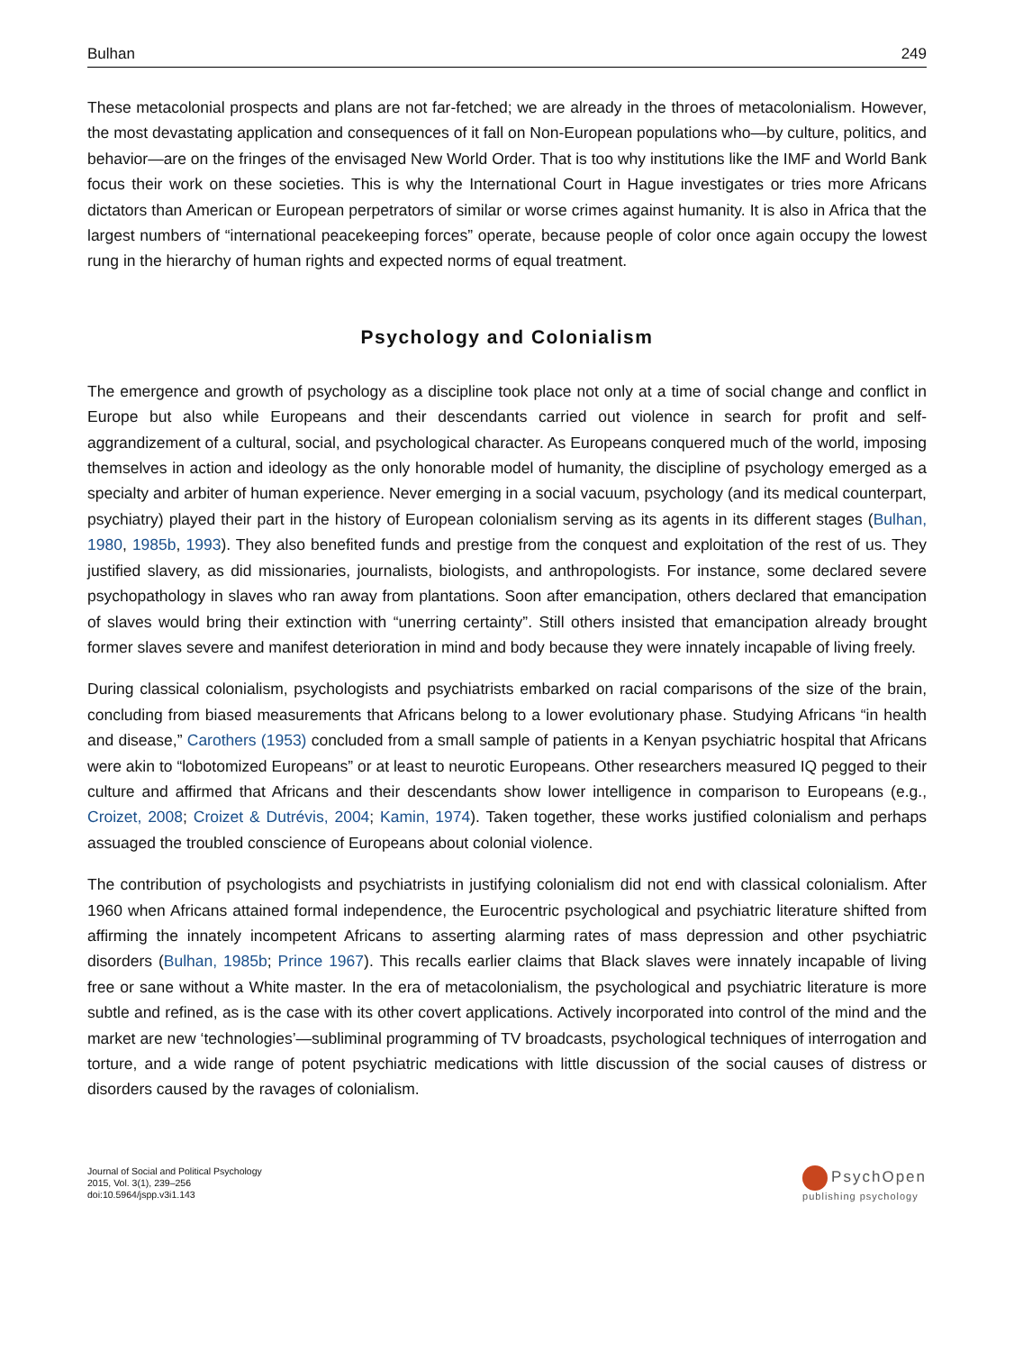Bulhan 249
These metacolonial prospects and plans are not far-fetched; we are already in the throes of metacolonialism. However, the most devastating application and consequences of it fall on Non-European populations who—by culture, politics, and behavior—are on the fringes of the envisaged New World Order. That is too why institutions like the IMF and World Bank focus their work on these societies. This is why the International Court in Hague investigates or tries more Africans dictators than American or European perpetrators of similar or worse crimes against humanity. It is also in Africa that the largest numbers of “international peacekeeping forces” operate, because people of color once again occupy the lowest rung in the hierarchy of human rights and expected norms of equal treatment.
Psychology and Colonialism
The emergence and growth of psychology as a discipline took place not only at a time of social change and conflict in Europe but also while Europeans and their descendants carried out violence in search for profit and self-aggrandizement of a cultural, social, and psychological character. As Europeans conquered much of the world, imposing themselves in action and ideology as the only honorable model of humanity, the discipline of psychology emerged as a specialty and arbiter of human experience. Never emerging in a social vacuum, psychology (and its medical counterpart, psychiatry) played their part in the history of European colonialism serving as its agents in its different stages (Bulhan, 1980, 1985b, 1993). They also benefited funds and prestige from the conquest and exploitation of the rest of us. They justified slavery, as did missionaries, journalists, biologists, and anthropologists. For instance, some declared severe psychopathology in slaves who ran away from plantations. Soon after emancipation, others declared that emancipation of slaves would bring their extinction with “unerring certainty”. Still others insisted that emancipation already brought former slaves severe and manifest deterioration in mind and body because they were innately incapable of living freely.
During classical colonialism, psychologists and psychiatrists embarked on racial comparisons of the size of the brain, concluding from biased measurements that Africans belong to a lower evolutionary phase. Studying Africans “in health and disease,” Carothers (1953) concluded from a small sample of patients in a Kenyan psychiatric hospital that Africans were akin to “lobotomized Europeans” or at least to neurotic Europeans. Other researchers measured IQ pegged to their culture and affirmed that Africans and their descendants show lower intelligence in comparison to Europeans (e.g., Croizet, 2008; Croizet & Dutrévis, 2004; Kamin, 1974). Taken together, these works justified colonialism and perhaps assuaged the troubled conscience of Europeans about colonial violence.
The contribution of psychologists and psychiatrists in justifying colonialism did not end with classical colonialism. After 1960 when Africans attained formal independence, the Eurocentric psychological and psychiatric literature shifted from affirming the innately incompetent Africans to asserting alarming rates of mass depression and other psychiatric disorders (Bulhan, 1985b; Prince 1967). This recalls earlier claims that Black slaves were innately incapable of living free or sane without a White master. In the era of metacolonialism, the psychological and psychiatric literature is more subtle and refined, as is the case with its other covert applications. Actively incorporated into control of the mind and the market are new ‘technologies’—subliminal programming of TV broadcasts, psychological techniques of interrogation and torture, and a wide range of potent psychiatric medications with little discussion of the social causes of distress or disorders caused by the ravages of colonialism.
Journal of Social and Political Psychology
2015, Vol. 3(1), 239–256
doi:10.5964/jspp.v3i1.143
PsychOpen
publishing psychology